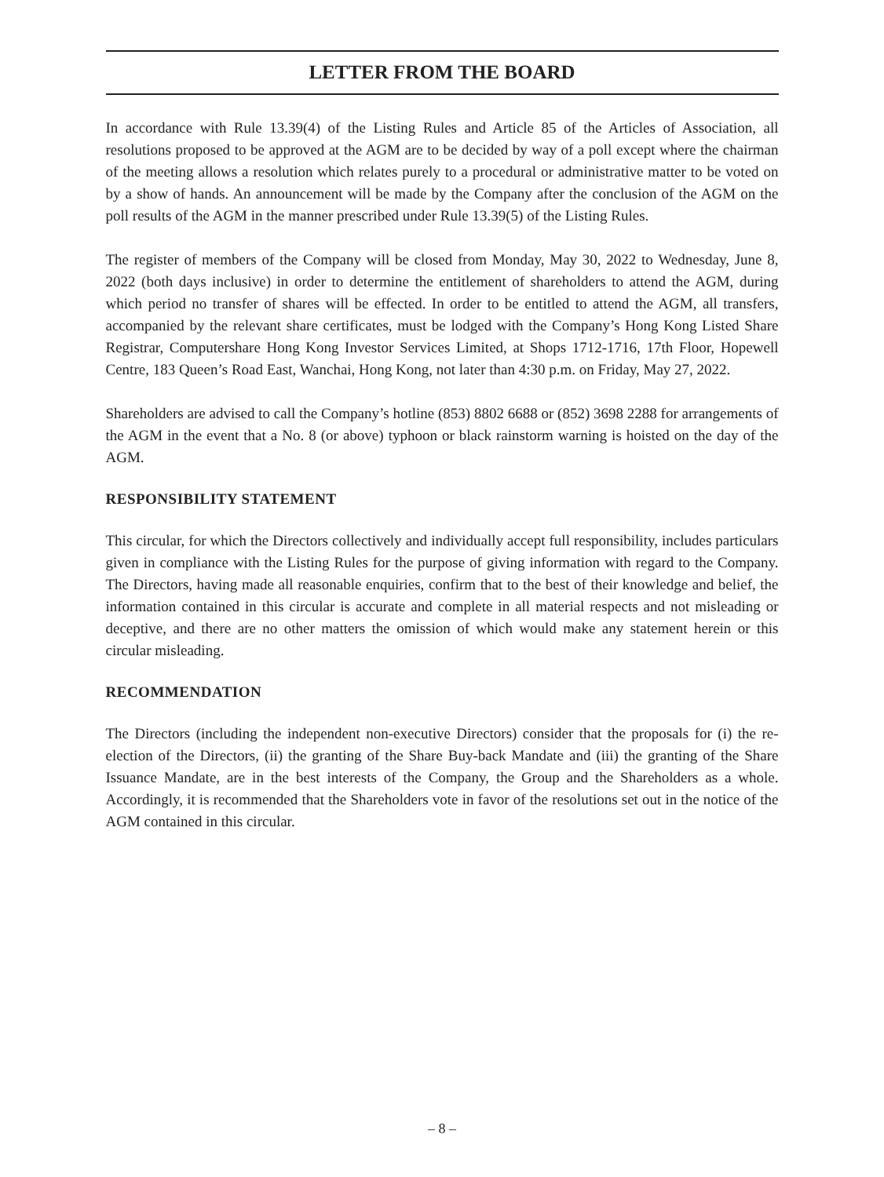LETTER FROM THE BOARD
In accordance with Rule 13.39(4) of the Listing Rules and Article 85 of the Articles of Association, all resolutions proposed to be approved at the AGM are to be decided by way of a poll except where the chairman of the meeting allows a resolution which relates purely to a procedural or administrative matter to be voted on by a show of hands. An announcement will be made by the Company after the conclusion of the AGM on the poll results of the AGM in the manner prescribed under Rule 13.39(5) of the Listing Rules.
The register of members of the Company will be closed from Monday, May 30, 2022 to Wednesday, June 8, 2022 (both days inclusive) in order to determine the entitlement of shareholders to attend the AGM, during which period no transfer of shares will be effected. In order to be entitled to attend the AGM, all transfers, accompanied by the relevant share certificates, must be lodged with the Company’s Hong Kong Listed Share Registrar, Computershare Hong Kong Investor Services Limited, at Shops 1712-1716, 17th Floor, Hopewell Centre, 183 Queen’s Road East, Wanchai, Hong Kong, not later than 4:30 p.m. on Friday, May 27, 2022.
Shareholders are advised to call the Company’s hotline (853) 8802 6688 or (852) 3698 2288 for arrangements of the AGM in the event that a No. 8 (or above) typhoon or black rainstorm warning is hoisted on the day of the AGM.
RESPONSIBILITY STATEMENT
This circular, for which the Directors collectively and individually accept full responsibility, includes particulars given in compliance with the Listing Rules for the purpose of giving information with regard to the Company. The Directors, having made all reasonable enquiries, confirm that to the best of their knowledge and belief, the information contained in this circular is accurate and complete in all material respects and not misleading or deceptive, and there are no other matters the omission of which would make any statement herein or this circular misleading.
RECOMMENDATION
The Directors (including the independent non-executive Directors) consider that the proposals for (i) the re-election of the Directors, (ii) the granting of the Share Buy-back Mandate and (iii) the granting of the Share Issuance Mandate, are in the best interests of the Company, the Group and the Shareholders as a whole. Accordingly, it is recommended that the Shareholders vote in favor of the resolutions set out in the notice of the AGM contained in this circular.
– 8 –